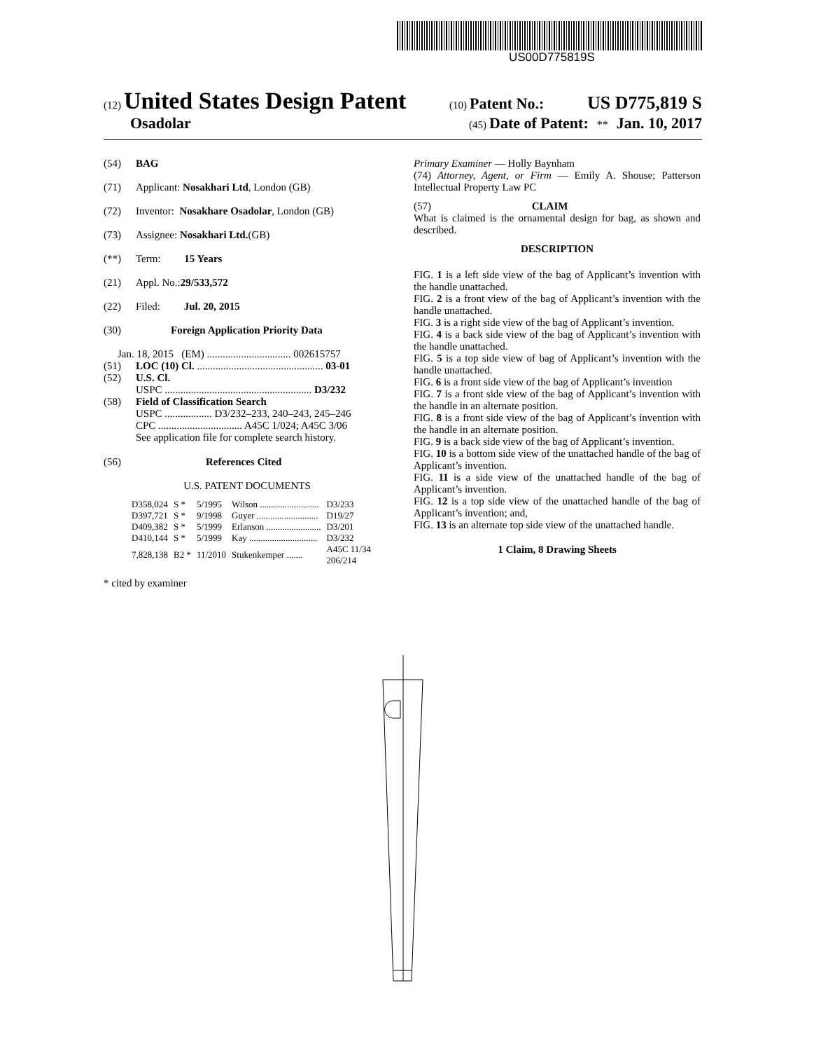US00D775819S
(12) United States Design Patent (10) Patent No.: US D775,819 S
Osadolar (45) Date of Patent: ** Jan. 10, 2017
(54) BAG
(71) Applicant: Nosakhari Ltd, London (GB)
(72) Inventor: Nosakhare Osadolar, London (GB)
(73) Assignee: Nosakhari Ltd. (GB)
(**) Term: 15 Years
(21) Appl. No.: 29/533,572
(22) Filed: Jul. 20, 2015
(30) Foreign Application Priority Data
Jan. 18, 2015 (EM) ................................ 002615757
(51) LOC (10) Cl. ................................................ 03-01
(52) U.S. Cl.
USPC ........................................................ D3/232
(58) Field of Classification Search
USPC .................. D3/232–233, 240–243, 245–246
CPC ................................ A45C 1/024; A45C 3/06
See application file for complete search history.
(56) References Cited
U.S. PATENT DOCUMENTS
| D358,024 | S * | 5/1995 | Wilson .......................... | D3/233 |
| D397,721 | S * | 9/1998 | Guyer ........................... | D19/27 |
| D409,382 | S * | 5/1999 | Erlanson ........................ | D3/201 |
| D410,144 | S * | 5/1999 | Kay .............................. | D3/232 |
| 7,828,138 | B2 * | 11/2010 | Stukenkemper ....... | A45C 11/34 206/214 |
* cited by examiner
Primary Examiner — Holly Baynham
(74) Attorney, Agent, or Firm — Emily A. Shouse; Patterson Intellectual Property Law PC
(57) CLAIM
What is claimed is the ornamental design for bag, as shown and described.
DESCRIPTION
FIG. 1 is a left side view of the bag of Applicant’s invention with the handle unattached.
FIG. 2 is a front view of the bag of Applicant’s invention with the handle unattached.
FIG. 3 is a right side view of the bag of Applicant’s invention.
FIG. 4 is a back side view of the bag of Applicant’s invention with the handle unattached.
FIG. 5 is a top side view of bag of Applicant’s invention with the handle unattached.
FIG. 6 is a front side view of the bag of Applicant’s invention
FIG. 7 is a front side view of the bag of Applicant’s invention with the handle in an alternate position.
FIG. 8 is a front side view of the bag of Applicant’s invention with the handle in an alternate position.
FIG. 9 is a back side view of the bag of Applicant’s invention.
FIG. 10 is a bottom side view of the unattached handle of the bag of Applicant’s invention.
FIG. 11 is a side view of the unattached handle of the bag of Applicant’s invention.
FIG. 12 is a top side view of the unattached handle of the bag of Applicant’s invention; and,
FIG. 13 is an alternate top side view of the unattached handle.
1 Claim, 8 Drawing Sheets